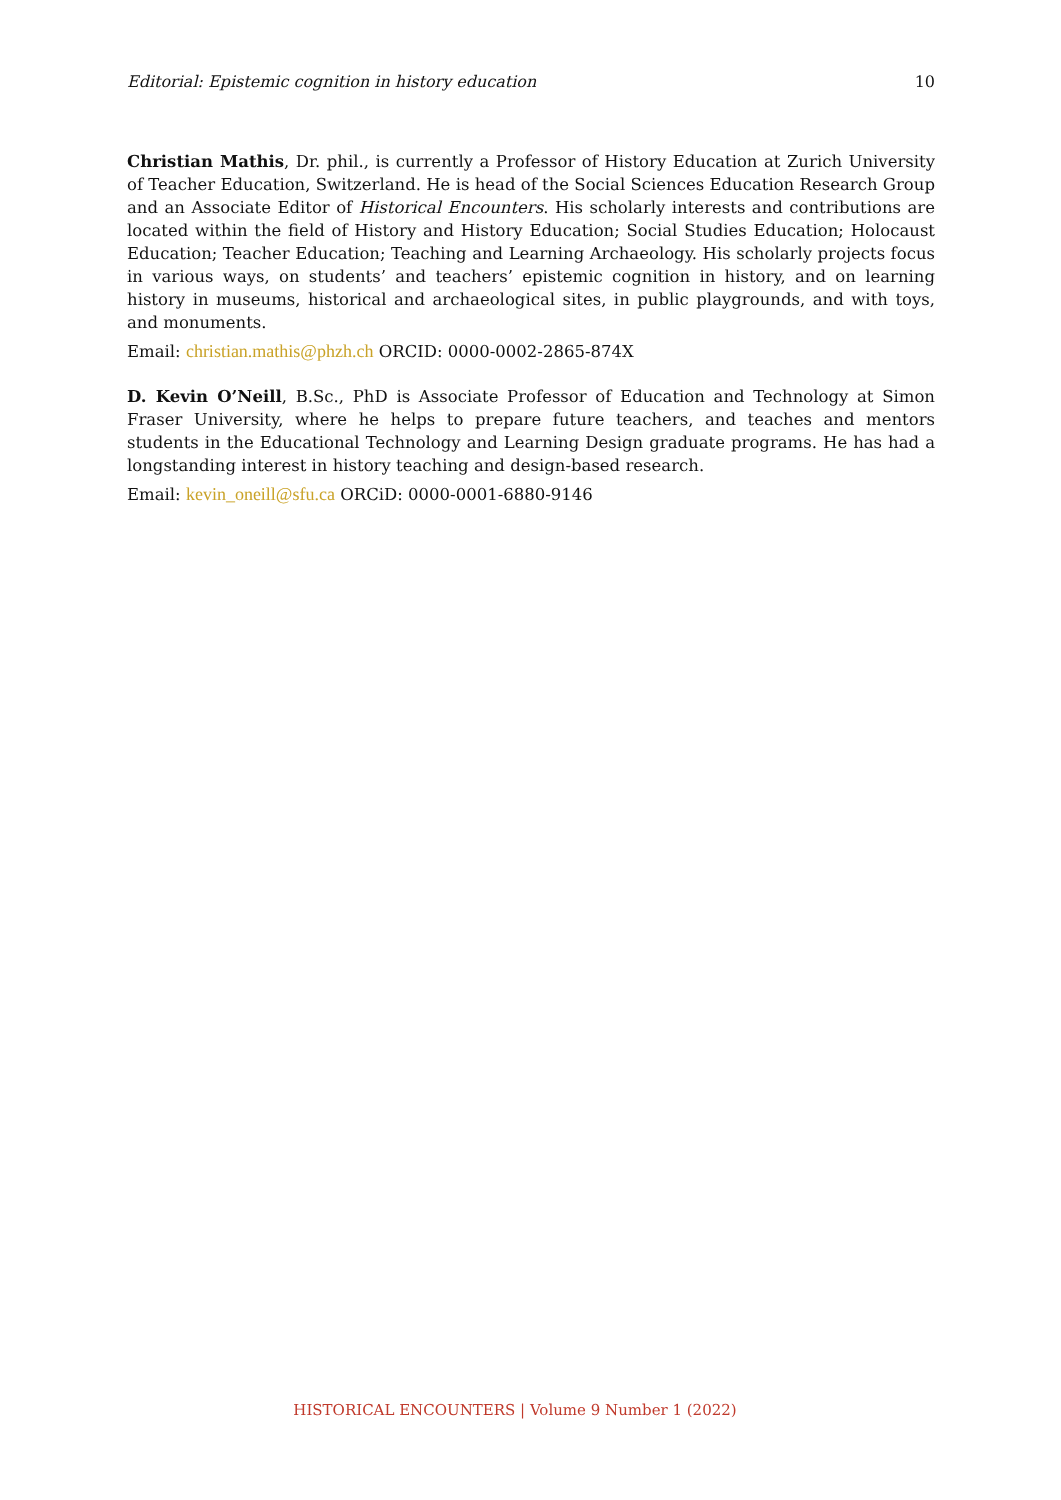Editorial: Epistemic cognition in history education 10
Christian Mathis, Dr. phil., is currently a Professor of History Education at Zurich University of Teacher Education, Switzerland. He is head of the Social Sciences Education Research Group and an Associate Editor of Historical Encounters. His scholarly interests and contributions are located within the field of History and History Education; Social Studies Education; Holocaust Education; Teacher Education; Teaching and Learning Archaeology. His scholarly projects focus in various ways, on students’ and teachers’ epistemic cognition in history, and on learning history in museums, historical and archaeological sites, in public playgrounds, and with toys, and monuments.
Email: christian.mathis@phzh.ch ORCID: 0000-0002-2865-874X
D. Kevin O’Neill, B.Sc., PhD is Associate Professor of Education and Technology at Simon Fraser University, where he helps to prepare future teachers, and teaches and mentors students in the Educational Technology and Learning Design graduate programs. He has had a longstanding interest in history teaching and design-based research.
Email: kevin_oneill@sfu.ca ORCiD: 0000-0001-6880-9146
HISTORICAL ENCOUNTERS | Volume 9 Number 1 (2022)